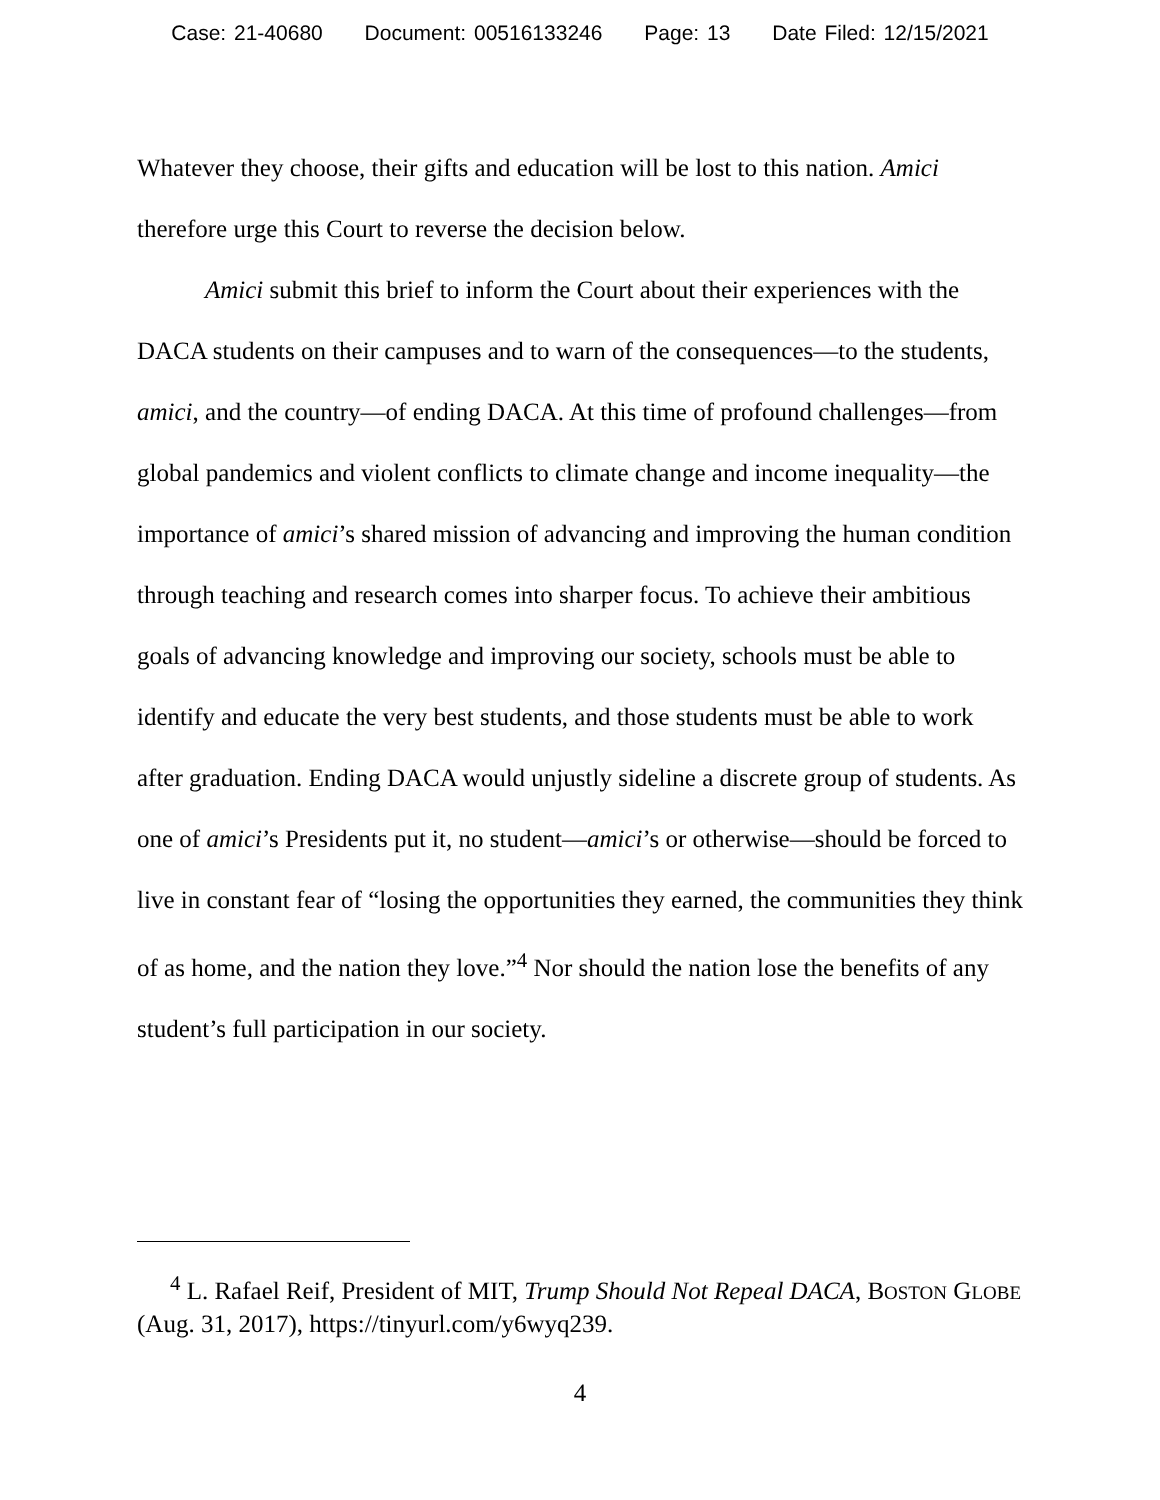Case: 21-40680 Document: 00516133246 Page: 13 Date Filed: 12/15/2021
Whatever they choose, their gifts and education will be lost to this nation. Amici therefore urge this Court to reverse the decision below.
Amici submit this brief to inform the Court about their experiences with the DACA students on their campuses and to warn of the consequences—to the students, amici, and the country—of ending DACA. At this time of profound challenges—from global pandemics and violent conflicts to climate change and income inequality—the importance of amici’s shared mission of advancing and improving the human condition through teaching and research comes into sharper focus. To achieve their ambitious goals of advancing knowledge and improving our society, schools must be able to identify and educate the very best students, and those students must be able to work after graduation. Ending DACA would unjustly sideline a discrete group of students. As one of amici’s Presidents put it, no student—amici’s or otherwise—should be forced to live in constant fear of “losing the opportunities they earned, the communities they think of as home, and the nation they love.”<sup>4</sup> Nor should the nation lose the benefits of any student’s full participation in our society.
<sup>4</sup> L. Rafael Reif, President of MIT, Trump Should Not Repeal DACA, BOSTON GLOBE (Aug. 31, 2017), https://tinyurl.com/y6wyq239.
4